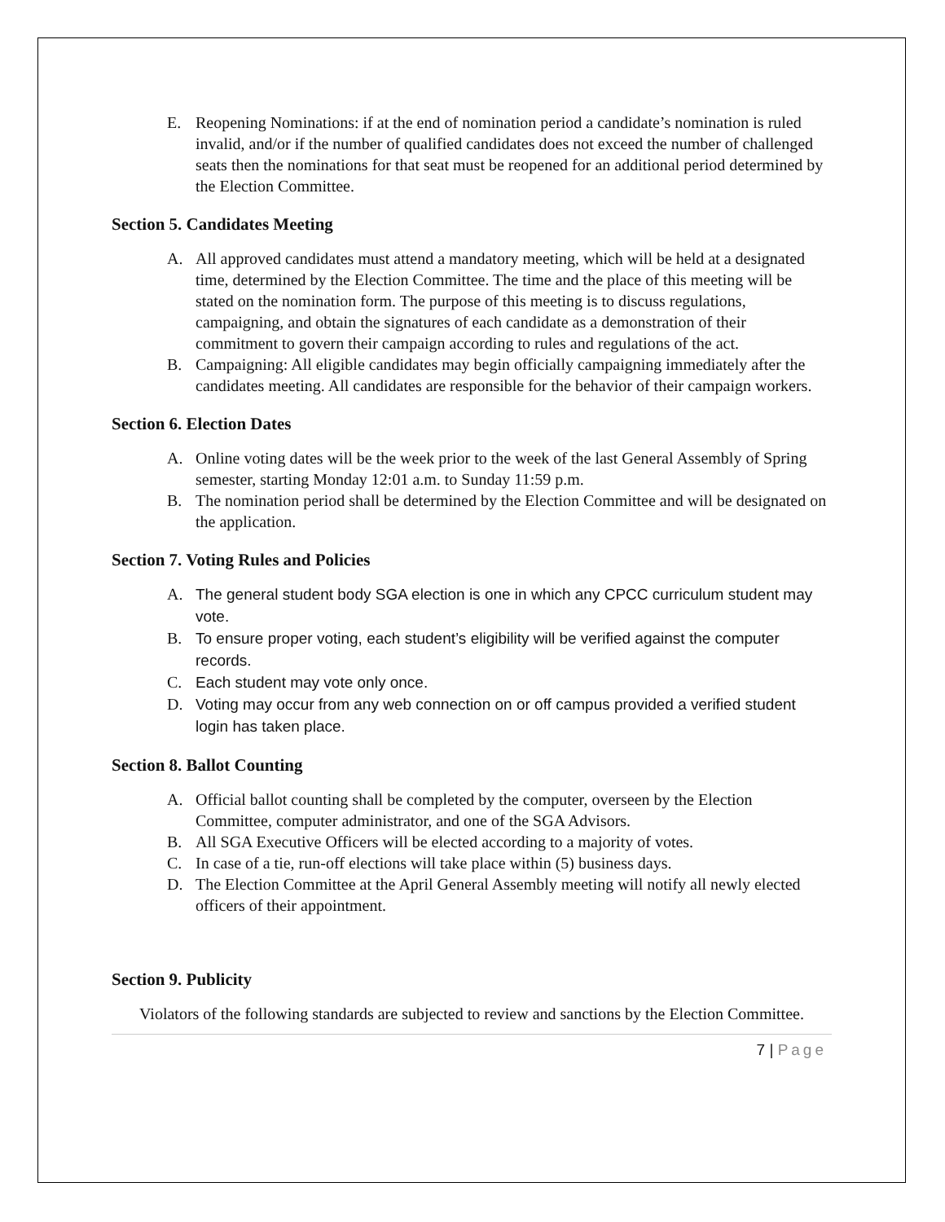E. Reopening Nominations: if at the end of nomination period a candidate’s nomination is ruled invalid, and/or if the number of qualified candidates does not exceed the number of challenged seats then the nominations for that seat must be reopened for an additional period determined by the Election Committee.
Section 5. Candidates Meeting
A. All approved candidates must attend a mandatory meeting, which will be held at a designated time, determined by the Election Committee. The time and the place of this meeting will be stated on the nomination form. The purpose of this meeting is to discuss regulations, campaigning, and obtain the signatures of each candidate as a demonstration of their commitment to govern their campaign according to rules and regulations of the act.
B. Campaigning: All eligible candidates may begin officially campaigning immediately after the candidates meeting. All candidates are responsible for the behavior of their campaign workers.
Section 6. Election Dates
A. Online voting dates will be the week prior to the week of the last General Assembly of Spring semester, starting Monday 12:01 a.m. to Sunday 11:59 p.m.
B. The nomination period shall be determined by the Election Committee and will be designated on the application.
Section 7. Voting Rules and Policies
A. The general student body SGA election is one in which any CPCC curriculum student may vote.
B. To ensure proper voting, each student’s eligibility will be verified against the computer records.
C. Each student may vote only once.
D. Voting may occur from any web connection on or off campus provided a verified student login has taken place.
Section 8. Ballot Counting
A. Official ballot counting shall be completed by the computer, overseen by the Election Committee, computer administrator, and one of the SGA Advisors.
B. All SGA Executive Officers will be elected according to a majority of votes.
C. In case of a tie, run-off elections will take place within (5) business days.
D. The Election Committee at the April General Assembly meeting will notify all newly elected officers of their appointment.
Section 9. Publicity
Violators of the following standards are subjected to review and sanctions by the Election Committee.
7 | Page